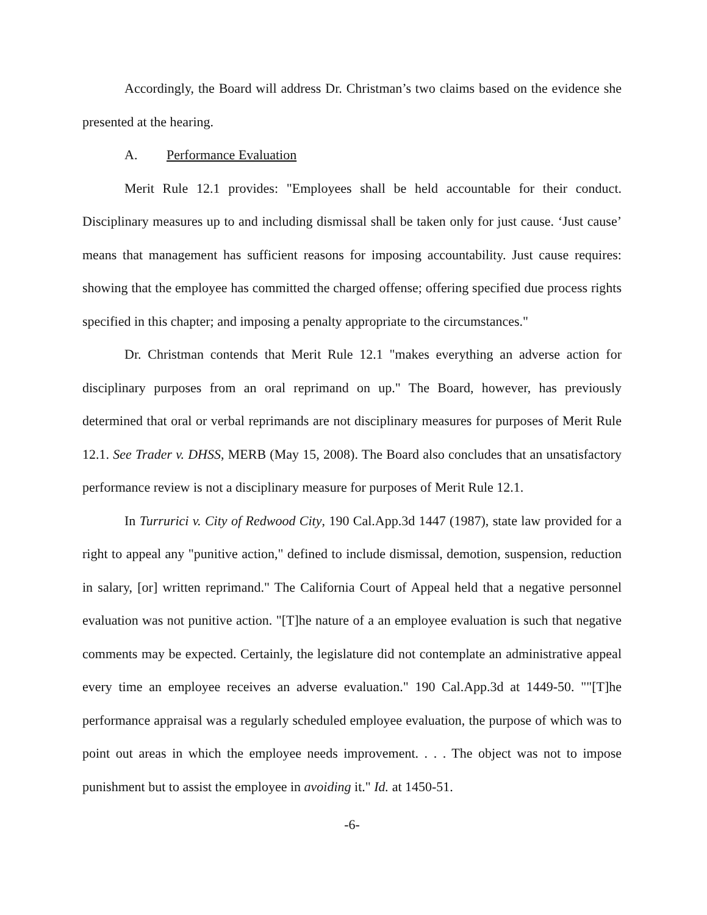Accordingly, the Board will address Dr. Christman’s two claims based on the evidence she presented at the hearing.
A. Performance Evaluation
Merit Rule 12.1 provides: "Employees shall be held accountable for their conduct. Disciplinary measures up to and including dismissal shall be taken only for just cause. ‘Just cause’ means that management has sufficient reasons for imposing accountability. Just cause requires: showing that the employee has committed the charged offense; offering specified due process rights specified in this chapter; and imposing a penalty appropriate to the circumstances."
Dr. Christman contends that Merit Rule 12.1 "makes everything an adverse action for disciplinary purposes from an oral reprimand on up." The Board, however, has previously determined that oral or verbal reprimands are not disciplinary measures for purposes of Merit Rule 12.1. See Trader v. DHSS, MERB (May 15, 2008). The Board also concludes that an unsatisfactory performance review is not a disciplinary measure for purposes of Merit Rule 12.1.
In Turrurici v. City of Redwood City, 190 Cal.App.3d 1447 (1987), state law provided for a right to appeal any "punitive action," defined to include dismissal, demotion, suspension, reduction in salary, [or] written reprimand." The California Court of Appeal held that a negative personnel evaluation was not punitive action. "[T]he nature of a an employee evaluation is such that negative comments may be expected. Certainly, the legislature did not contemplate an administrative appeal every time an employee receives an adverse evaluation." 190 Cal.App.3d at 1449-50. ""[T]he performance appraisal was a regularly scheduled employee evaluation, the purpose of which was to point out areas in which the employee needs improvement. . . . The object was not to impose punishment but to assist the employee in avoiding it." Id. at 1450-51.
-6-